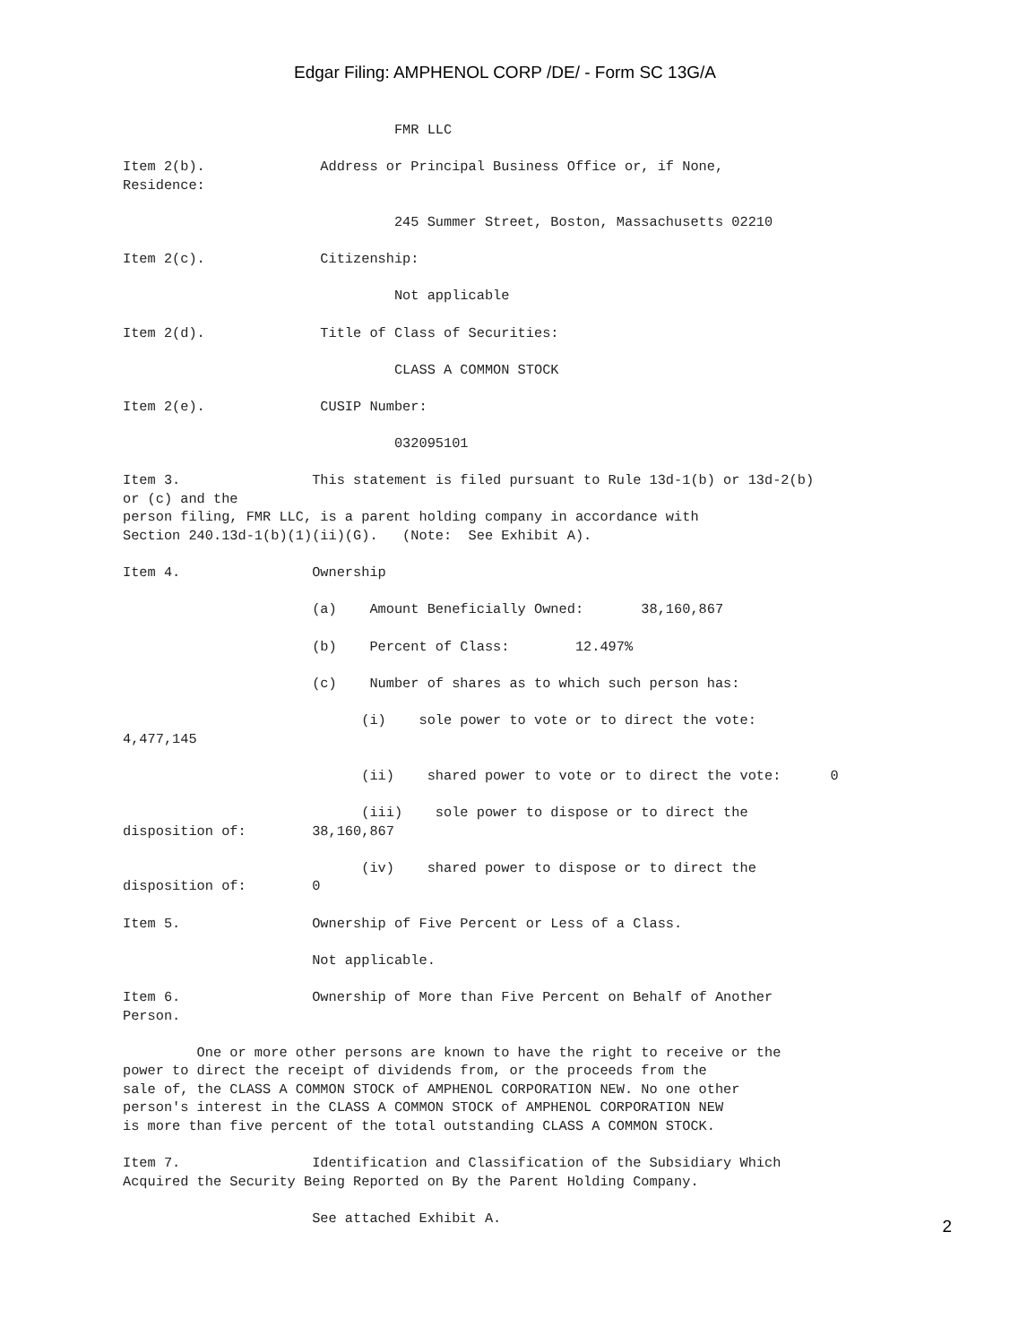Edgar Filing: AMPHENOL CORP /DE/ - Form SC 13G/A
                                 FMR LLC

Item 2(b).              Address or Principal Business Office or, if None,
Residence:

                                 245 Summer Street, Boston, Massachusetts 02210

Item 2(c).              Citizenship:

                                 Not applicable

Item 2(d).              Title of Class of Securities:

                                 CLASS A COMMON STOCK

Item 2(e).              CUSIP Number:

                                 032095101

Item 3.                This statement is filed pursuant to Rule 13d-1(b) or 13d-2(b)
or (c) and the
person filing, FMR LLC, is a parent holding company in accordance with
Section 240.13d-1(b)(1)(ii)(G).   (Note:  See Exhibit A).

Item 4.                Ownership

                       (a)    Amount Beneficially Owned:       38,160,867

                       (b)    Percent of Class:        12.497%

                       (c)    Number of shares as to which such person has:

                             (i)    sole power to vote or to direct the vote:
4,477,145

                             (ii)    shared power to vote or to direct the vote:      0

                             (iii)    sole power to dispose or to direct the
disposition of:        38,160,867

                             (iv)    shared power to dispose or to direct the
disposition of:        0

Item 5.                Ownership of Five Percent or Less of a Class.

                       Not applicable.

Item 6.                Ownership of More than Five Percent on Behalf of Another
Person.

         One or more other persons are known to have the right to receive or the
power to direct the receipt of dividends from, or the proceeds from the
sale of, the CLASS A COMMON STOCK of AMPHENOL CORPORATION NEW. No one other
person's interest in the CLASS A COMMON STOCK of AMPHENOL CORPORATION NEW
is more than five percent of the total outstanding CLASS A COMMON STOCK.

Item 7.                Identification and Classification of the Subsidiary Which
Acquired the Security Being Reported on By the Parent Holding Company.

                       See attached Exhibit A.
2